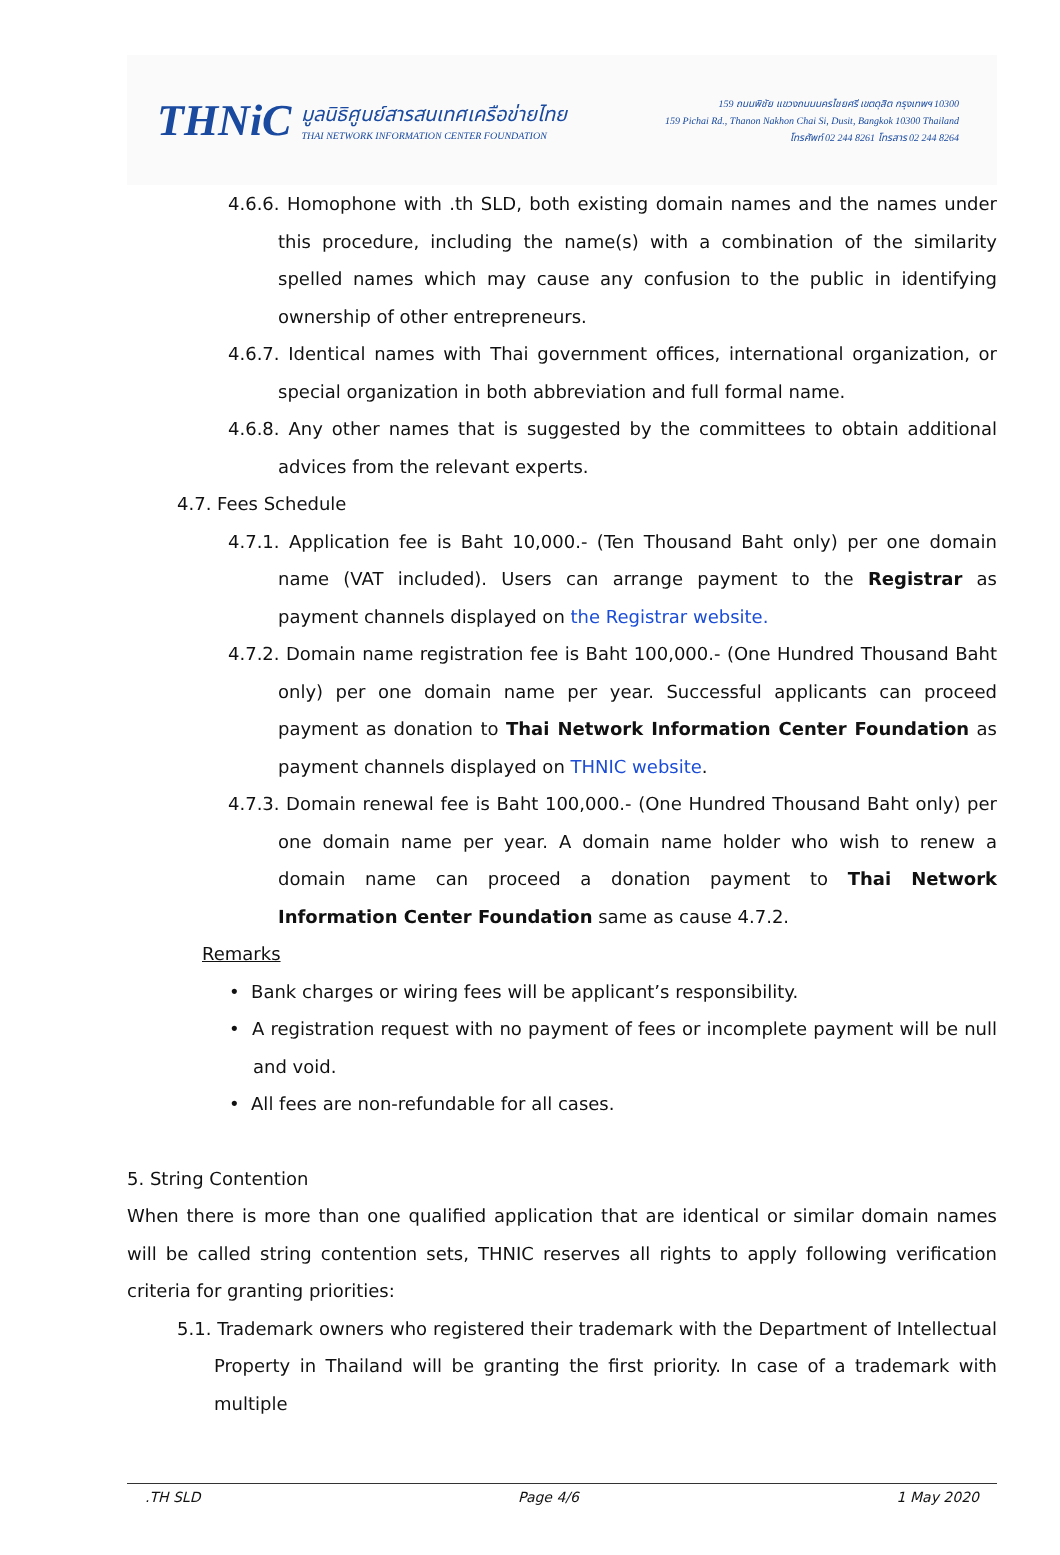THNiC
มูลนิธิศูนย์สารสนเทศเครือข่ายไทย
THAI NETWORK INFORMATION CENTER FOUNDATION
159 ถนนพิชัย แขวงถนนนครไชยศรี เขตดุสิต กรุงเทพฯ 10300
159 Pichai Rd., Thanon Nakhon Chai Si, Dusit, Bangkok 10300 Thailand
โทรศัพท์ 02 244 8261 โทรสาร 02 244 8264
4.6.6. Homophone with .th SLD, both existing domain names and the names under this procedure, including the name(s) with a combination of the similarity spelled names which may cause any confusion to the public in identifying ownership of other entrepreneurs.
4.6.7. Identical names with Thai government offices, international organization, or special organization in both abbreviation and full formal name.
4.6.8. Any other names that is suggested by the committees to obtain additional advices from the relevant experts.
4.7. Fees Schedule
4.7.1. Application fee is Baht 10,000.- (Ten Thousand Baht only) per one domain name (VAT included). Users can arrange payment to the Registrar as payment channels displayed on the Registrar website.
4.7.2. Domain name registration fee is Baht 100,000.- (One Hundred Thousand Baht only) per one domain name per year. Successful applicants can proceed payment as donation to Thai Network Information Center Foundation as payment channels displayed on THNIC website.
4.7.3. Domain renewal fee is Baht 100,000.- (One Hundred Thousand Baht only) per one domain name per year. A domain name holder who wish to renew a domain name can proceed a donation payment to Thai Network Information Center Foundation same as cause 4.7.2.
Remarks
• Bank charges or wiring fees will be applicant’s responsibility.
• A registration request with no payment of fees or incomplete payment will be null and void.
• All fees are non-refundable for all cases.
5. String Contention
When there is more than one qualified application that are identical or similar domain names will be called string contention sets, THNIC reserves all rights to apply following verification criteria for granting priorities:
5.1. Trademark owners who registered their trademark with the Department of Intellectual Property in Thailand will be granting the first priority. In case of a trademark with multiple
.TH SLD Page 4/6 1 May 2020